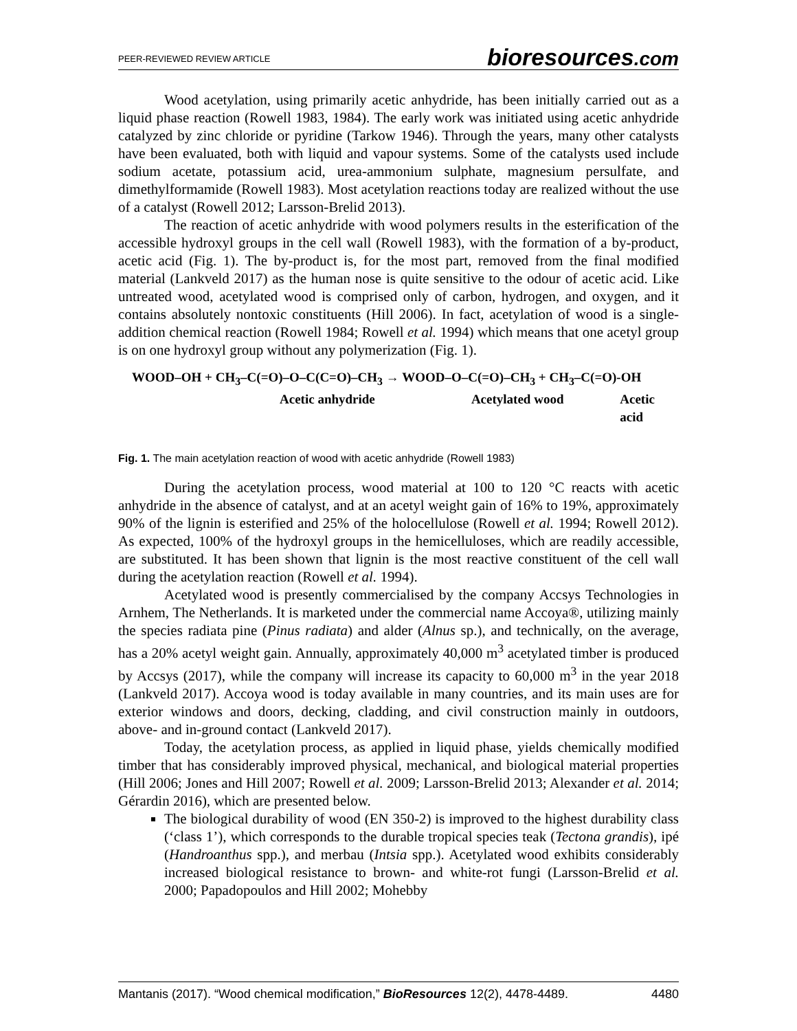PEER-REVIEWED REVIEW ARTICLE bioresources.com
Wood acetylation, using primarily acetic anhydride, has been initially carried out as a liquid phase reaction (Rowell 1983, 1984). The early work was initiated using acetic anhydride catalyzed by zinc chloride or pyridine (Tarkow 1946). Through the years, many other catalysts have been evaluated, both with liquid and vapour systems. Some of the catalysts used include sodium acetate, potassium acid, urea-ammonium sulphate, magnesium persulfate, and dimethylformamide (Rowell 1983). Most acetylation reactions today are realized without the use of a catalyst (Rowell 2012; Larsson-Brelid 2013).
The reaction of acetic anhydride with wood polymers results in the esterification of the accessible hydroxyl groups in the cell wall (Rowell 1983), with the formation of a by-product, acetic acid (Fig. 1). The by-product is, for the most part, removed from the final modified material (Lankveld 2017) as the human nose is quite sensitive to the odour of acetic acid. Like untreated wood, acetylated wood is comprised only of carbon, hydrogen, and oxygen, and it contains absolutely nontoxic constituents (Hill 2006). In fact, acetylation of wood is a single-addition chemical reaction (Rowell 1984; Rowell et al. 1994) which means that one acetyl group is on one hydroxyl group without any polymerization (Fig. 1).
WOOD–OH + CH<sub>3</sub>–C(=O)–O–C(C=O)–CH<sub>3</sub> → WOOD–O–C(=O)–CH<sub>3</sub> + CH<sub>3</sub>–C(=O)-OH
Acetic anhydride Acetylated wood Acetic acid
Fig. 1. The main acetylation reaction of wood with acetic anhydride (Rowell 1983)
During the acetylation process, wood material at 100 to 120 °C reacts with acetic anhydride in the absence of catalyst, and at an acetyl weight gain of 16% to 19%, approximately 90% of the lignin is esterified and 25% of the holocellulose (Rowell et al. 1994; Rowell 2012). As expected, 100% of the hydroxyl groups in the hemicelluloses, which are readily accessible, are substituted. It has been shown that lignin is the most reactive constituent of the cell wall during the acetylation reaction (Rowell et al. 1994).
Acetylated wood is presently commercialised by the company Accsys Technologies in Arnhem, The Netherlands. It is marketed under the commercial name Accoya®, utilizing mainly the species radiata pine (Pinus radiata) and alder (Alnus sp.), and technically, on the average, has a 20% acetyl weight gain. Annually, approximately 40,000 m<sup>3</sup> acetylated timber is produced by Accsys (2017), while the company will increase its capacity to 60,000 m<sup>3</sup> in the year 2018 (Lankveld 2017). Accoya wood is today available in many countries, and its main uses are for exterior windows and doors, decking, cladding, and civil construction mainly in outdoors, above- and in-ground contact (Lankveld 2017).
Today, the acetylation process, as applied in liquid phase, yields chemically modified timber that has considerably improved physical, mechanical, and biological material properties (Hill 2006; Jones and Hill 2007; Rowell et al. 2009; Larsson-Brelid 2013; Alexander et al. 2014; Gérardin 2016), which are presented below.
The biological durability of wood (EN 350-2) is improved to the highest durability class (‘class 1’), which corresponds to the durable tropical species teak (Tectona grandis), ipé (Handroanthus spp.), and merbau (Intsia spp.). Acetylated wood exhibits considerably increased biological resistance to brown- and white-rot fungi (Larsson-Brelid et al. 2000; Papadopoulos and Hill 2002; Mohebby
Mantanis (2017). “Wood chemical modification,” BioResources 12(2), 4478-4489. 4480